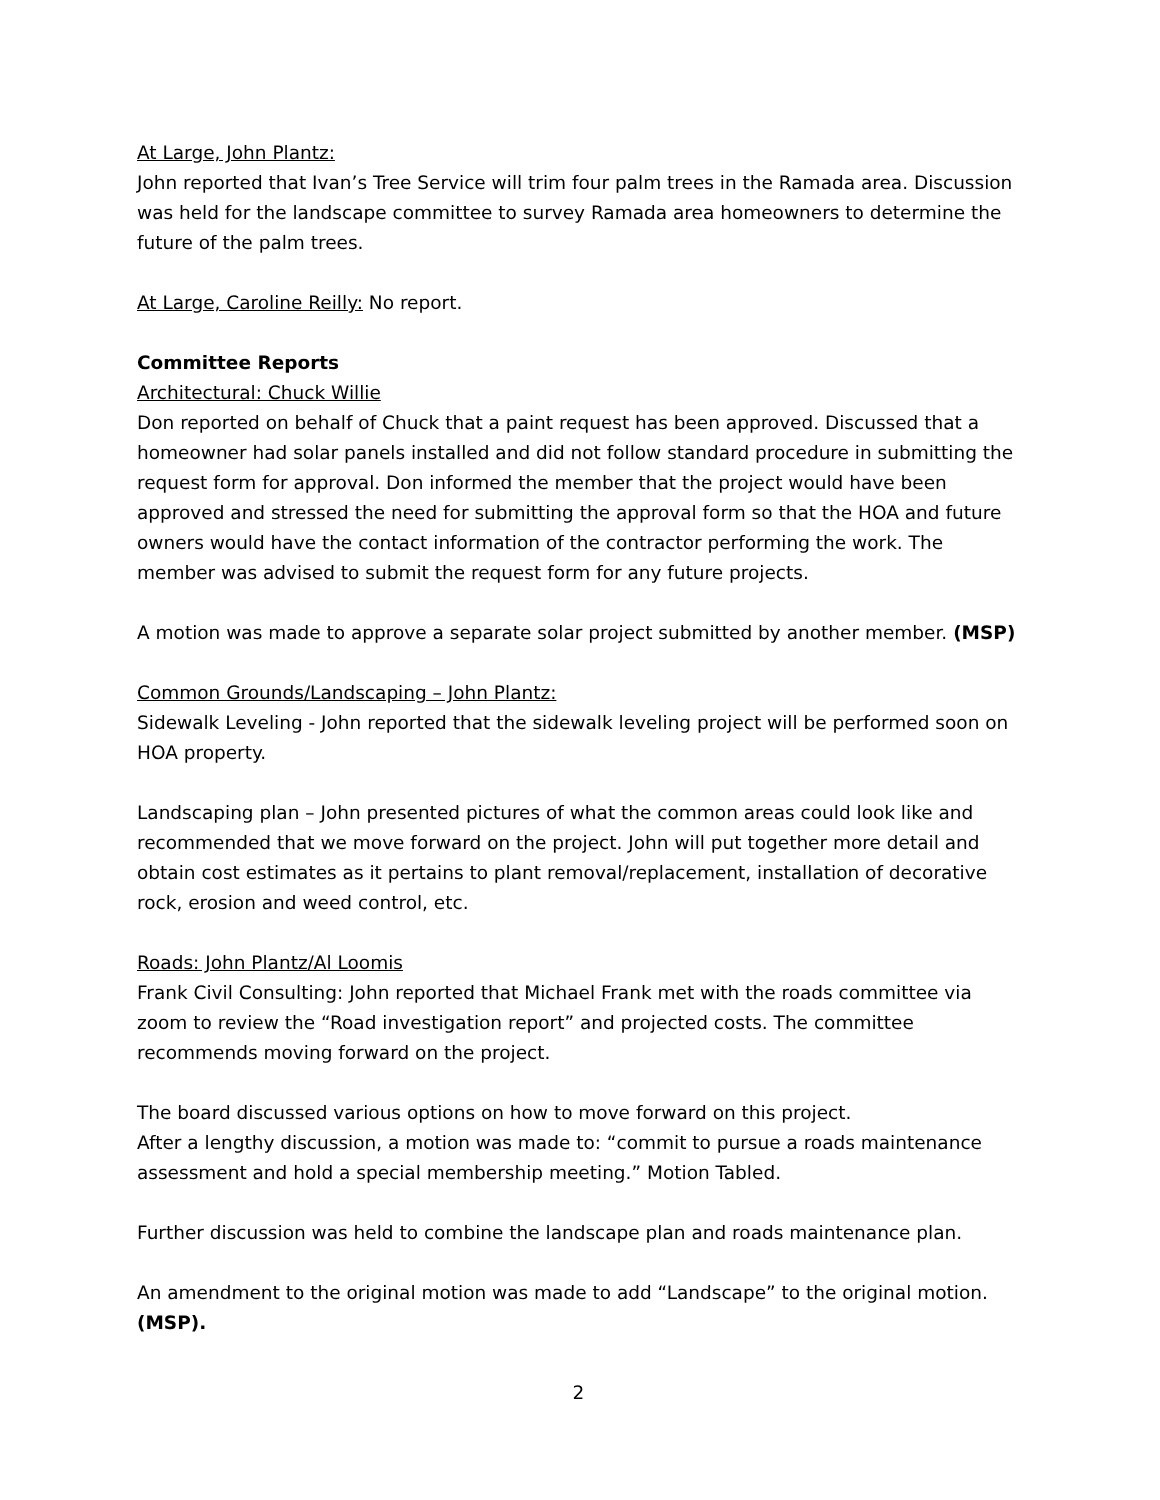At Large, John Plantz:
John reported that Ivan’s Tree Service will trim four palm trees in the Ramada area. Discussion was held for the landscape committee to survey Ramada area homeowners to determine the future of the palm trees.
At Large, Caroline Reilly: No report.
Committee Reports
Architectural: Chuck Willie
Don reported on behalf of Chuck that a paint request has been approved. Discussed that a homeowner had solar panels installed and did not follow standard procedure in submitting the request form for approval. Don informed the member that the project would have been approved and stressed the need for submitting the approval form so that the HOA and future owners would have the contact information of the contractor performing the work. The member was advised to submit the request form for any future projects.
A motion was made to approve a separate solar project submitted by another member. (MSP)
Common Grounds/Landscaping – John Plantz:
Sidewalk Leveling - John reported that the sidewalk leveling project will be performed soon on HOA property.
Landscaping plan – John presented pictures of what the common areas could look like and recommended that we move forward on the project. John will put together more detail and obtain cost estimates as it pertains to plant removal/replacement, installation of decorative rock, erosion and weed control, etc.
Roads: John Plantz/Al Loomis
Frank Civil Consulting: John reported that Michael Frank met with the roads committee via zoom to review the “Road investigation report” and projected costs. The committee recommends moving forward on the project.
The board discussed various options on how to move forward on this project.
After a lengthy discussion, a motion was made to: “commit to pursue a roads maintenance assessment and hold a special membership meeting.” Motion Tabled.
Further discussion was held to combine the landscape plan and roads maintenance plan.
An amendment to the original motion was made to add “Landscape” to the original motion. (MSP).
2